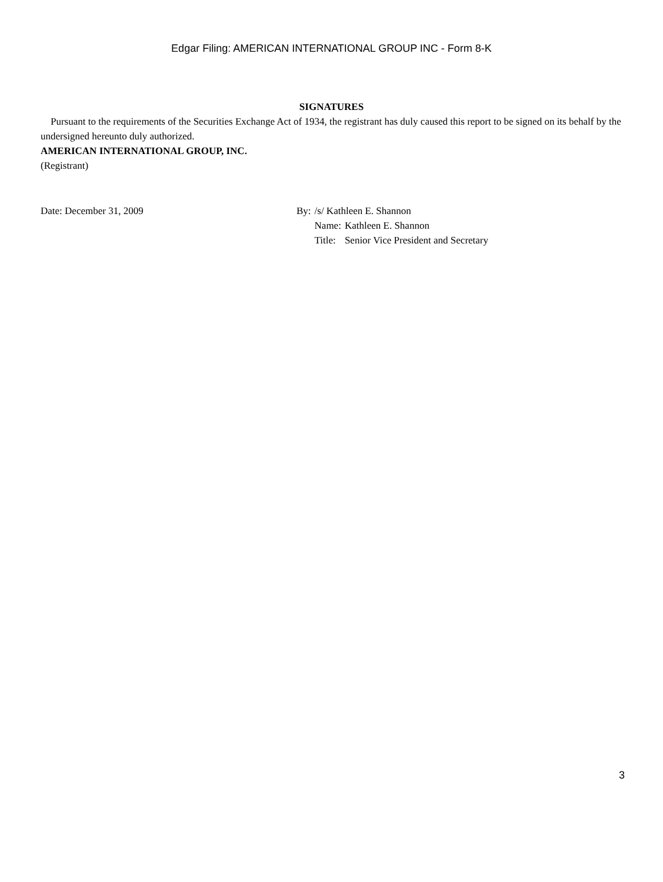Edgar Filing: AMERICAN INTERNATIONAL GROUP INC - Form 8-K
SIGNATURES
Pursuant to the requirements of the Securities Exchange Act of 1934, the registrant has duly caused this report to be signed on its behalf by the undersigned hereunto duly authorized.
AMERICAN INTERNATIONAL GROUP, INC.
(Registrant)
Date: December 31, 2009
| By: | /s/ Kathleen E. Shannon | |
| | Name: | Kathleen E. Shannon |
| | Title: | Senior Vice President and Secretary |
3